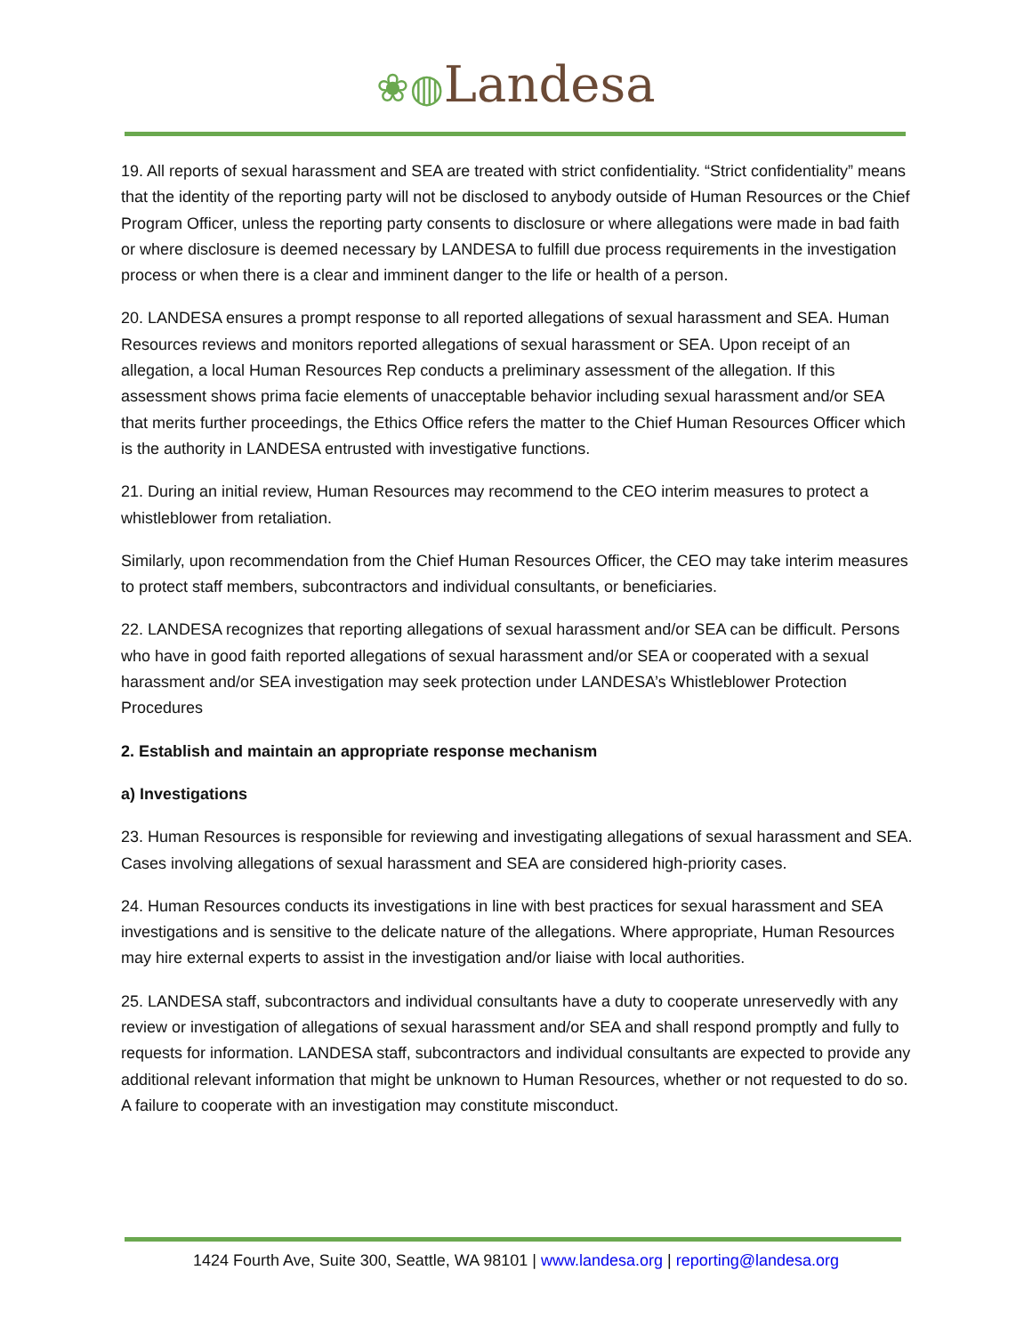❀◍Landesa
19. All reports of sexual harassment and SEA are treated with strict confidentiality. “Strict confidentiality” means that the identity of the reporting party will not be disclosed to anybody outside of Human Resources or the Chief Program Officer, unless the reporting party consents to disclosure or where allegations were made in bad faith or where disclosure is deemed necessary by LANDESA to fulfill due process requirements in the investigation process or when there is a clear and imminent danger to the life or health of a person.
20. LANDESA ensures a prompt response to all reported allegations of sexual harassment and SEA. Human Resources reviews and monitors reported allegations of sexual harassment or SEA. Upon receipt of an allegation, a local Human Resources Rep conducts a preliminary assessment of the allegation. If this assessment shows prima facie elements of unacceptable behavior including sexual harassment and/or SEA that merits further proceedings, the Ethics Office refers the matter to the Chief Human Resources Officer which is the authority in LANDESA entrusted with investigative functions.
21. During an initial review, Human Resources may recommend to the CEO interim measures to protect a whistleblower from retaliation.
Similarly, upon recommendation from the Chief Human Resources Officer, the CEO may take interim measures to protect staff members, subcontractors and individual consultants, or beneficiaries.
22. LANDESA recognizes that reporting allegations of sexual harassment and/or SEA can be difficult. Persons who have in good faith reported allegations of sexual harassment and/or SEA or cooperated with a sexual harassment and/or SEA investigation may seek protection under LANDESA’s Whistleblower Protection Procedures
2. Establish and maintain an appropriate response mechanism
a) Investigations
23. Human Resources is responsible for reviewing and investigating allegations of sexual harassment and SEA. Cases involving allegations of sexual harassment and SEA are considered high-priority cases.
24. Human Resources conducts its investigations in line with best practices for sexual harassment and SEA investigations and is sensitive to the delicate nature of the allegations. Where appropriate, Human Resources may hire external experts to assist in the investigation and/or liaise with local authorities.
25. LANDESA staff, subcontractors and individual consultants have a duty to cooperate unreservedly with any review or investigation of allegations of sexual harassment and/or SEA and shall respond promptly and fully to requests for information. LANDESA staff, subcontractors and individual consultants are expected to provide any additional relevant information that might be unknown to Human Resources, whether or not requested to do so. A failure to cooperate with an investigation may constitute misconduct.
1424 Fourth Ave, Suite 300, Seattle, WA 98101 | www.landesa.org | reporting@landesa.org